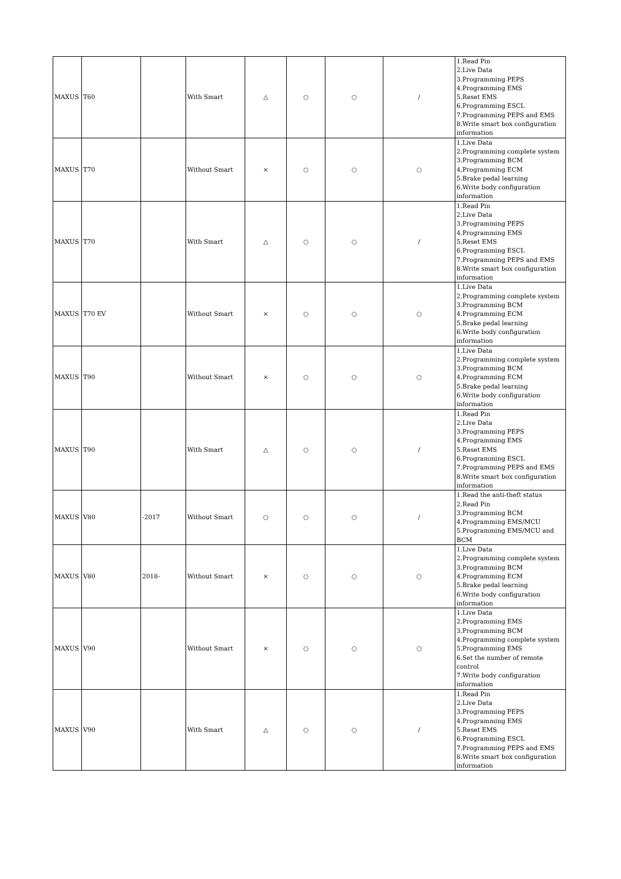| MAXUS | T60 | | With Smart | △ | ○ | ○ | / | 1.Read Pin 2.Live Data 3.Programming PEPS 4.Programming EMS 5.Reset EMS 6.Programming ESCL 7.Programming PEPS and EMS 8.Write smart box configuration information |
| MAXUS | T70 | | Without Smart | × | ○ | ○ | ○ | 1.Live Data 2.Programming complete system 3.Programming BCM 4.Programming ECM 5.Brake pedal learning 6.Write body configuration information |
| MAXUS | T70 | | With Smart | △ | ○ | ○ | / | 1.Read Pin 2.Live Data 3.Programming PEPS 4.Programming EMS 5.Reset EMS 6.Programming ESCL 7.Programming PEPS and EMS 8.Write smart box configuration information |
| MAXUS | T70 EV | | Without Smart | × | ○ | ○ | ○ | 1.Live Data 2.Programming complete system 3.Programming BCM 4.Programming ECM 5.Brake pedal learning 6.Write body configuration information |
| MAXUS | T90 | | Without Smart | × | ○ | ○ | ○ | 1.Live Data 2.Programming complete system 3.Programming BCM 4.Programming ECM 5.Brake pedal learning 6.Write body configuration information |
| MAXUS | T90 | | With Smart | △ | ○ | ○ | / | 1.Read Pin 2.Live Data 3.Programming PEPS 4.Programming EMS 5.Reset EMS 6.Programming ESCL 7.Programming PEPS and EMS 8.Write smart box configuration information |
| MAXUS | V80 | -2017 | Without Smart | ○ | ○ | ○ | / | 1.Read the anti-theft status 2.Read Pin 3.Programming BCM 4.Programming EMS/MCU 5.Programming EMS/MCU and BCM |
| MAXUS | V80 | 2018- | Without Smart | × | ○ | ○ | ○ | 1.Live Data 2.Programming complete system 3.Programming BCM 4.Programming ECM 5.Brake pedal learning 6.Write body configuration information |
| MAXUS | V90 | | Without Smart | × | ○ | ○ | ○ | 1.Live Data 2.Programming EMS 3.Programming BCM 4.Programming complete system 5.Programming EMS 6.Set the number of remote control 7.Write body configuration information |
| MAXUS | V90 | | With Smart | △ | ○ | ○ | / | 1.Read Pin 2.Live Data 3.Programming PEPS 4.Programming EMS 5.Reset EMS 6.Programming ESCL 7.Programming PEPS and EMS 8.Write smart box configuration information |